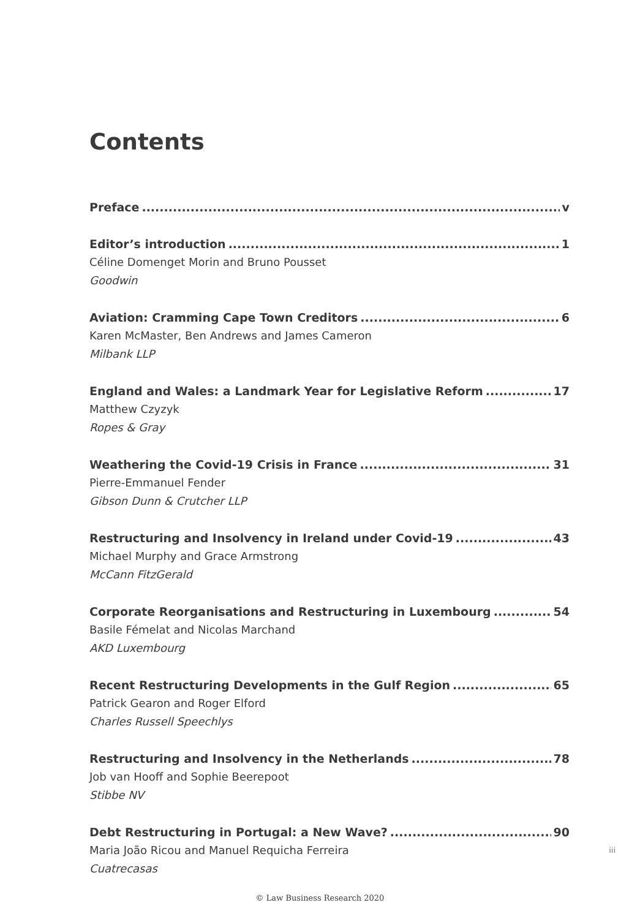Contents
Preface v
Editor’s introduction 1
Céline Domenget Morin and Bruno Pousset
Goodwin
Aviation: Cramming Cape Town Creditors 6
Karen McMaster, Ben Andrews and James Cameron
Milbank LLP
England and Wales: a Landmark Year for Legislative Reform 17
Matthew Czyzyk
Ropes & Gray
Weathering the Covid-19 Crisis in France 31
Pierre-Emmanuel Fender
Gibson Dunn & Crutcher LLP
Restructuring and Insolvency in Ireland under Covid-19 43
Michael Murphy and Grace Armstrong
McCann FitzGerald
Corporate Reorganisations and Restructuring in Luxembourg 54
Basile Fémelat and Nicolas Marchand
AKD Luxembourg
Recent Restructuring Developments in the Gulf Region 65
Patrick Gearon and Roger Elford
Charles Russell Speechlys
Restructuring and Insolvency in the Netherlands 78
Job van Hooff and Sophie Beerepoot
Stibbe NV
Debt Restructuring in Portugal: a New Wave? 90
Maria João Ricou and Manuel Requicha Ferreira
Cuatrecasas
iii
© Law Business Research 2020